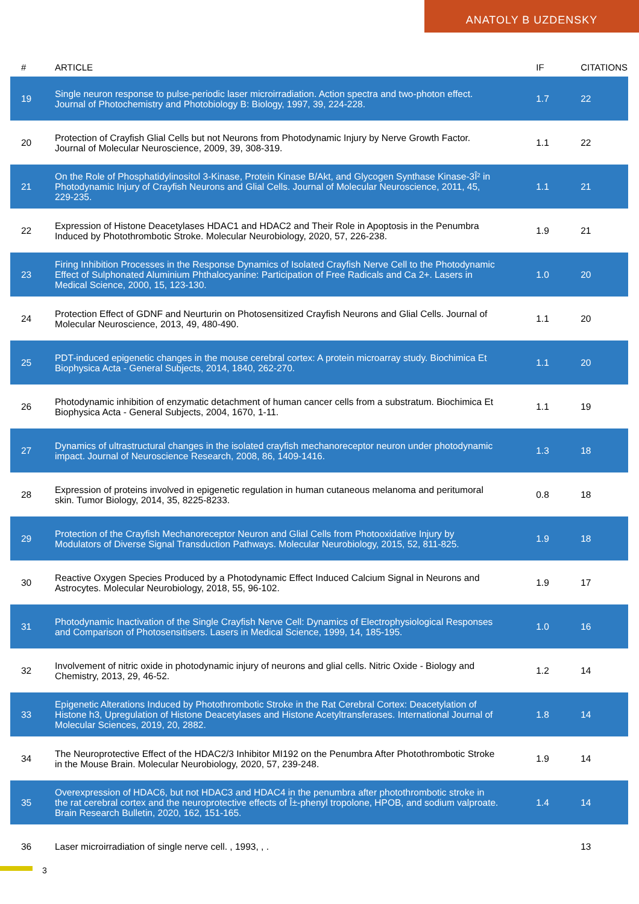ANATOLY B UZDENSKY
| # | ARTICLE | IF | CITATIONS |
| --- | --- | --- | --- |
| 19 | Single neuron response to pulse-periodic laser microirradiation. Action spectra and two-photon effect. Journal of Photochemistry and Photobiology B: Biology, 1997, 39, 224-228. | 1.7 | 22 |
| 20 | Protection of Crayfish Glial Cells but not Neurons from Photodynamic Injury by Nerve Growth Factor. Journal of Molecular Neuroscience, 2009, 39, 308-319. | 1.1 | 22 |
| 21 | On the Role of Phosphatidylinositol 3-Kinase, Protein Kinase B/Akt, and Glycogen Synthase Kinase-3Î² in Photodynamic Injury of Crayfish Neurons and Glial Cells. Journal of Molecular Neuroscience, 2011, 45, 229-235. | 1.1 | 21 |
| 22 | Expression of Histone Deacetylases HDAC1 and HDAC2 and Their Role in Apoptosis in the Penumbra Induced by Photothrombotic Stroke. Molecular Neurobiology, 2020, 57, 226-238. | 1.9 | 21 |
| 23 | Firing Inhibition Processes in the Response Dynamics of Isolated Crayfish Nerve Cell to the Photodynamic Effect of Sulphonated Aluminium Phthalocyanine: Participation of Free Radicals and Ca 2+. Lasers in Medical Science, 2000, 15, 123-130. | 1.0 | 20 |
| 24 | Protection Effect of GDNF and Neurturin on Photosensitized Crayfish Neurons and Glial Cells. Journal of Molecular Neuroscience, 2013, 49, 480-490. | 1.1 | 20 |
| 25 | PDT-induced epigenetic changes in the mouse cerebral cortex: A protein microarray study. Biochimica Et Biophysica Acta - General Subjects, 2014, 1840, 262-270. | 1.1 | 20 |
| 26 | Photodynamic inhibition of enzymatic detachment of human cancer cells from a substratum. Biochimica Et Biophysica Acta - General Subjects, 2004, 1670, 1-11. | 1.1 | 19 |
| 27 | Dynamics of ultrastructural changes in the isolated crayfish mechanoreceptor neuron under photodynamic impact. Journal of Neuroscience Research, 2008, 86, 1409-1416. | 1.3 | 18 |
| 28 | Expression of proteins involved in epigenetic regulation in human cutaneous melanoma and peritumoral skin. Tumor Biology, 2014, 35, 8225-8233. | 0.8 | 18 |
| 29 | Protection of the Crayfish Mechanoreceptor Neuron and Glial Cells from Photooxidative Injury by Modulators of Diverse Signal Transduction Pathways. Molecular Neurobiology, 2015, 52, 811-825. | 1.9 | 18 |
| 30 | Reactive Oxygen Species Produced by a Photodynamic Effect Induced Calcium Signal in Neurons and Astrocytes. Molecular Neurobiology, 2018, 55, 96-102. | 1.9 | 17 |
| 31 | Photodynamic Inactivation of the Single Crayfish Nerve Cell: Dynamics of Electrophysiological Responses and Comparison of Photosensitisers. Lasers in Medical Science, 1999, 14, 185-195. | 1.0 | 16 |
| 32 | Involvement of nitric oxide in photodynamic injury of neurons and glial cells. Nitric Oxide - Biology and Chemistry, 2013, 29, 46-52. | 1.2 | 14 |
| 33 | Epigenetic Alterations Induced by Photothrombotic Stroke in the Rat Cerebral Cortex: Deacetylation of Histone h3, Upregulation of Histone Deacetylases and Histone Acetyltransferases. International Journal of Molecular Sciences, 2019, 20, 2882. | 1.8 | 14 |
| 34 | The Neuroprotective Effect of the HDAC2/3 Inhibitor MI192 on the Penumbra After Photothrombotic Stroke in the Mouse Brain. Molecular Neurobiology, 2020, 57, 239-248. | 1.9 | 14 |
| 35 | Overexpression of HDAC6, but not HDAC3 and HDAC4 in the penumbra after photothrombotic stroke in the rat cerebral cortex and the neuroprotective effects of Î±-phenyl tropolone, HPOB, and sodium valproate. Brain Research Bulletin, 2020, 162, 151-165. | 1.4 | 14 |
| 36 | Laser microirradiation of single nerve cell. , 1993, , . | | 13 |
3